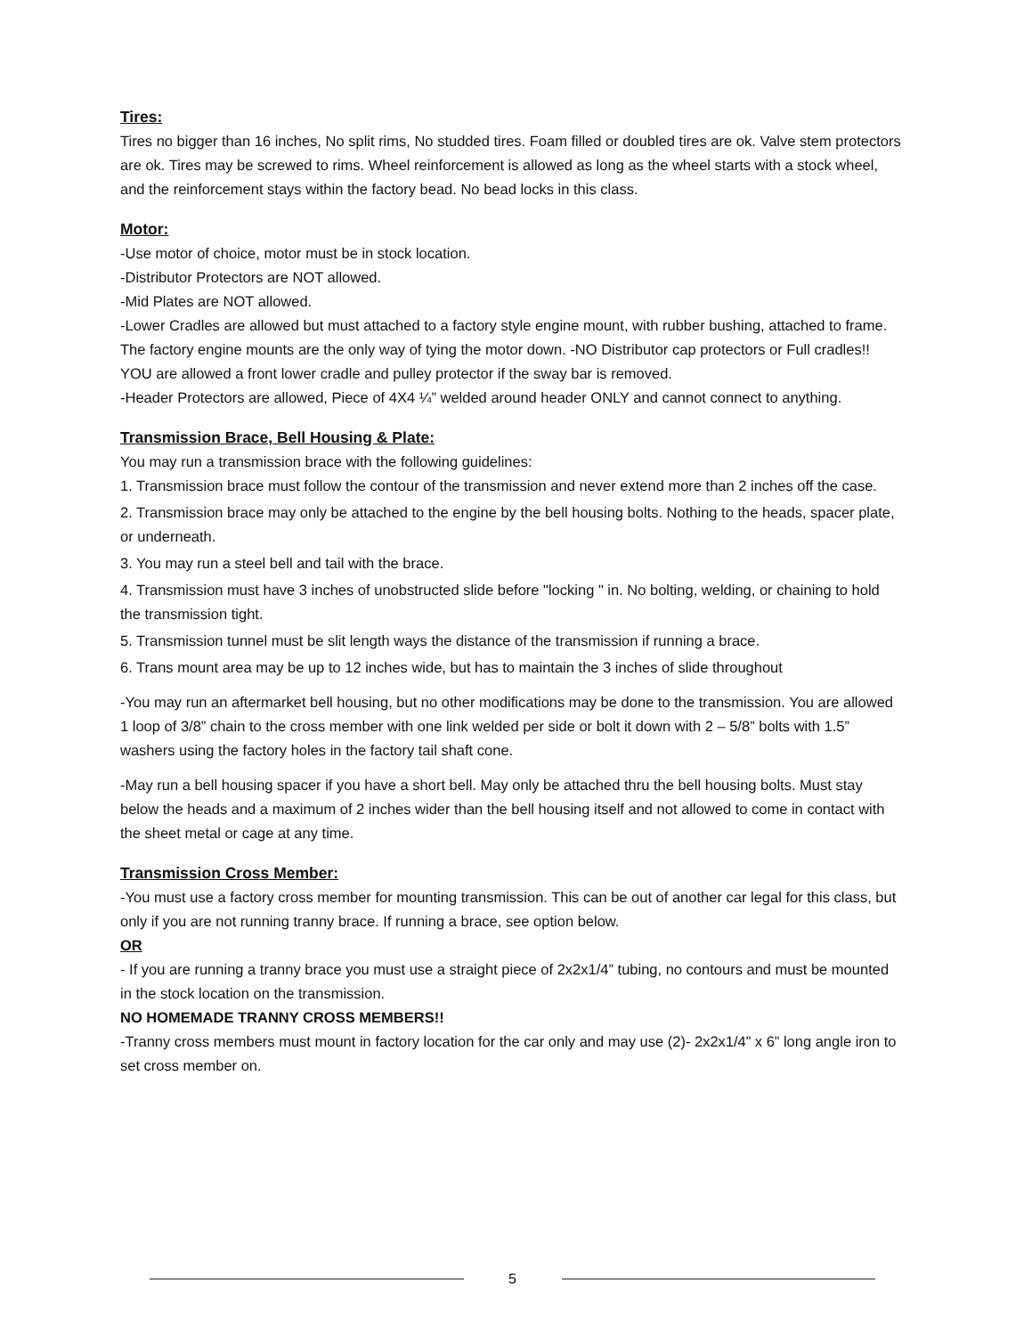Tires:
Tires no bigger than 16 inches, No split rims, No studded tires. Foam filled or doubled tires are ok. Valve stem protectors are ok. Tires may be screwed to rims. Wheel reinforcement is allowed as long as the wheel starts with a stock wheel, and the reinforcement stays within the factory bead. No bead locks in this class.
Motor:
-Use motor of choice, motor must be in stock location.
-Distributor Protectors are NOT allowed.
-Mid Plates are NOT allowed.
-Lower Cradles are allowed but must attached to a factory style engine mount, with rubber bushing, attached to frame. The factory engine mounts are the only way of tying the motor down. -NO Distributor cap protectors or Full cradles!! YOU are allowed a front lower cradle and pulley protector if the sway bar is removed.
-Header Protectors are allowed, Piece of 4X4 ¼” welded around header ONLY and cannot connect to anything.
Transmission Brace, Bell Housing & Plate:
You may run a transmission brace with the following guidelines:
1. Transmission brace must follow the contour of the transmission and never extend more than 2 inches off the case.
2. Transmission brace may only be attached to the engine by the bell housing bolts. Nothing to the heads, spacer plate, or underneath.
3. You may run a steel bell and tail with the brace.
4. Transmission must have 3 inches of unobstructed slide before "locking " in. No bolting, welding, or chaining to hold the transmission tight.
5. Transmission tunnel must be slit length ways the distance of the transmission if running a brace.
6. Trans mount area may be up to 12 inches wide, but has to maintain the 3 inches of slide throughout
-You may run an aftermarket bell housing, but no other modifications may be done to the transmission. You are allowed 1 loop of 3/8” chain to the cross member with one link welded per side or bolt it down with 2 – 5/8” bolts with 1.5” washers using the factory holes in the factory tail shaft cone.
-May run a bell housing spacer if you have a short bell. May only be attached thru the bell housing bolts. Must stay below the heads and a maximum of 2 inches wider than the bell housing itself and not allowed to come in contact with the sheet metal or cage at any time.
Transmission Cross Member:
-You must use a factory cross member for mounting transmission. This can be out of another car legal for this class, but only if you are not running tranny brace. If running a brace, see option below.
OR
- If you are running a tranny brace you must use a straight piece of 2x2x1/4” tubing, no contours and must be mounted in the stock location on the transmission.
NO HOMEMADE TRANNY CROSS MEMBERS!!
-Tranny cross members must mount in factory location for the car only and may use (2)- 2x2x1/4” x 6” long angle iron to set cross member on.
5